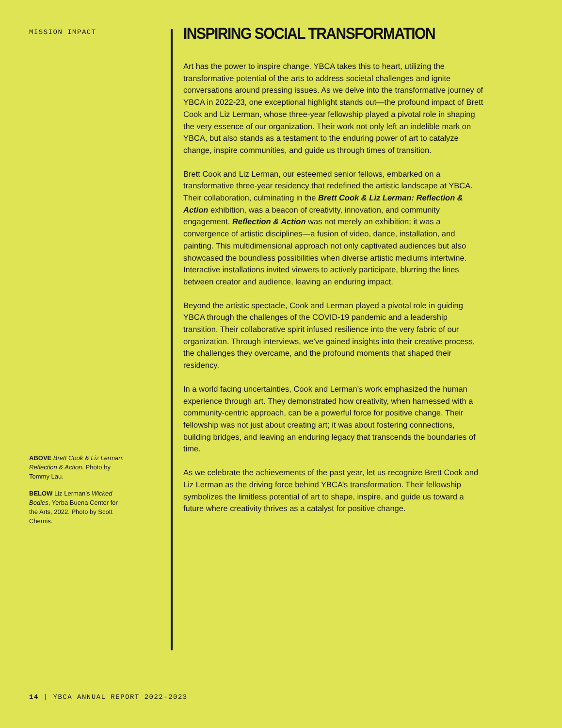MISSION IMPACT
ABOVE Brett Cook & Liz Lerman: Reflection & Action. Photo by Tommy Lau.
BELOW Liz Lerman’s Wicked Bodies, Yerba Buena Center for the Arts, 2022. Photo by Scott Chernis.
INSPIRING SOCIAL TRANSFORMATION
Art has the power to inspire change. YBCA takes this to heart, utilizing the transformative potential of the arts to address societal challenges and ignite conversations around pressing issues. As we delve into the transformative journey of YBCA in 2022-23, one exceptional highlight stands out—the profound impact of Brett Cook and Liz Lerman, whose three-year fellowship played a pivotal role in shaping the very essence of our organization. Their work not only left an indelible mark on YBCA, but also stands as a testament to the enduring power of art to catalyze change, inspire communities, and guide us through times of transition.
Brett Cook and Liz Lerman, our esteemed senior fellows, embarked on a transformative three-year residency that redefined the artistic landscape at YBCA. Their collaboration, culminating in the Brett Cook & Liz Lerman: Reflection & Action exhibition, was a beacon of creativity, innovation, and community engagement. Reflection & Action was not merely an exhibition; it was a convergence of artistic disciplines—a fusion of video, dance, installation, and painting. This multidimensional approach not only captivated audiences but also showcased the boundless possibilities when diverse artistic mediums intertwine. Interactive installations invited viewers to actively participate, blurring the lines between creator and audience, leaving an enduring impact.
Beyond the artistic spectacle, Cook and Lerman played a pivotal role in guiding YBCA through the challenges of the COVID-19 pandemic and a leadership transition. Their collaborative spirit infused resilience into the very fabric of our organization. Through interviews, we’ve gained insights into their creative process, the challenges they overcame, and the profound moments that shaped their residency.
In a world facing uncertainties, Cook and Lerman’s work emphasized the human experience through art. They demonstrated how creativity, when harnessed with a community-centric approach, can be a powerful force for positive change. Their fellowship was not just about creating art; it was about fostering connections, building bridges, and leaving an enduring legacy that transcends the boundaries of time.
As we celebrate the achievements of the past year, let us recognize Brett Cook and Liz Lerman as the driving force behind YBCA’s transformation. Their fellowship symbolizes the limitless potential of art to shape, inspire, and guide us toward a future where creativity thrives as a catalyst for positive change.
14 | YBCA ANNUAL REPORT 2022-2023